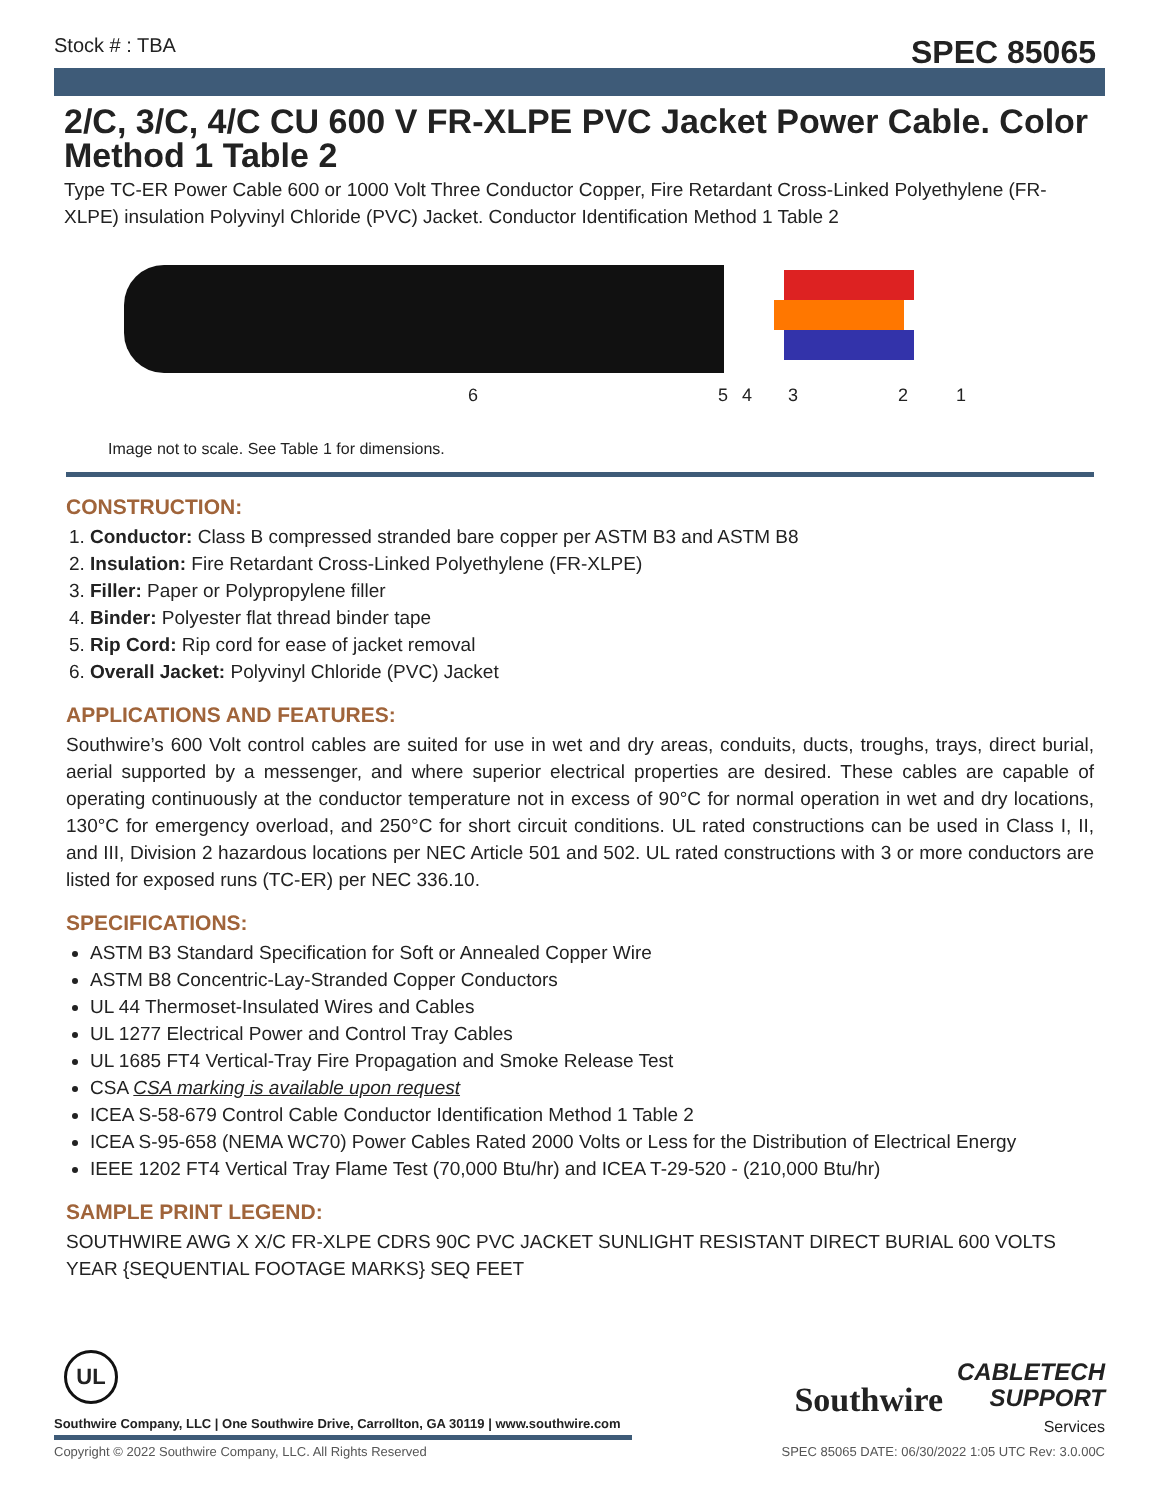Stock # : TBA SPEC 85065
2/C, 3/C, 4/C CU 600 V FR-XLPE PVC Jacket Power Cable. Color Method 1 Table 2
Type TC-ER Power Cable 600 or 1000 Volt Three Conductor Copper, Fire Retardant Cross-Linked Polyethylene (FR-XLPE) insulation Polyvinyl Chloride (PVC) Jacket. Conductor Identification Method 1 Table 2
6 5 4 3 2 1
Image not to scale. See Table 1 for dimensions.
CONSTRUCTION:
1. Conductor: Class B compressed stranded bare copper per ASTM B3 and ASTM B8
2. Insulation: Fire Retardant Cross-Linked Polyethylene (FR-XLPE)
3. Filler: Paper or Polypropylene filler
4. Binder: Polyester flat thread binder tape
5. Rip Cord: Rip cord for ease of jacket removal
6. Overall Jacket: Polyvinyl Chloride (PVC) Jacket
APPLICATIONS AND FEATURES:
Southwire’s 600 Volt control cables are suited for use in wet and dry areas, conduits, ducts, troughs, trays, direct burial, aerial supported by a messenger, and where superior electrical properties are desired. These cables are capable of operating continuously at the conductor temperature not in excess of 90°C for normal operation in wet and dry locations, 130°C for emergency overload, and 250°C for short circuit conditions. UL rated constructions can be used in Class I, II, and III, Division 2 hazardous locations per NEC Article 501 and 502. UL rated constructions with 3 or more conductors are listed for exposed runs (TC-ER) per NEC 336.10.
SPECIFICATIONS:
ASTM B3 Standard Specification for Soft or Annealed Copper Wire
ASTM B8 Concentric-Lay-Stranded Copper Conductors
UL 44 Thermoset-Insulated Wires and Cables
UL 1277 Electrical Power and Control Tray Cables
UL 1685 FT4 Vertical-Tray Fire Propagation and Smoke Release Test
CSA CSA marking is available upon request
ICEA S-58-679 Control Cable Conductor Identification Method 1 Table 2
ICEA S-95-658 (NEMA WC70) Power Cables Rated 2000 Volts or Less for the Distribution of Electrical Energy
IEEE 1202 FT4 Vertical Tray Flame Test (70,000 Btu/hr) and ICEA T-29-520 - (210,000 Btu/hr)
SAMPLE PRINT LEGEND:
SOUTHWIRE AWG X X/C FR-XLPE CDRS 90C PVC JACKET SUNLIGHT RESISTANT DIRECT BURIAL 600 VOLTS YEAR {SEQUENTIAL FOOTAGE MARKS} SEQ FEET
UL
Southwire Company, LLC | One Southwire Drive, Carrollton, GA 30119 | www.southwire.com
Southwire CABLETECH
SUPPORT
Services
Copyright © 2022 Southwire Company, LLC. All Rights Reserved SPEC 85065 DATE: 06/30/2022 1:05 UTC Rev: 3.0.00C